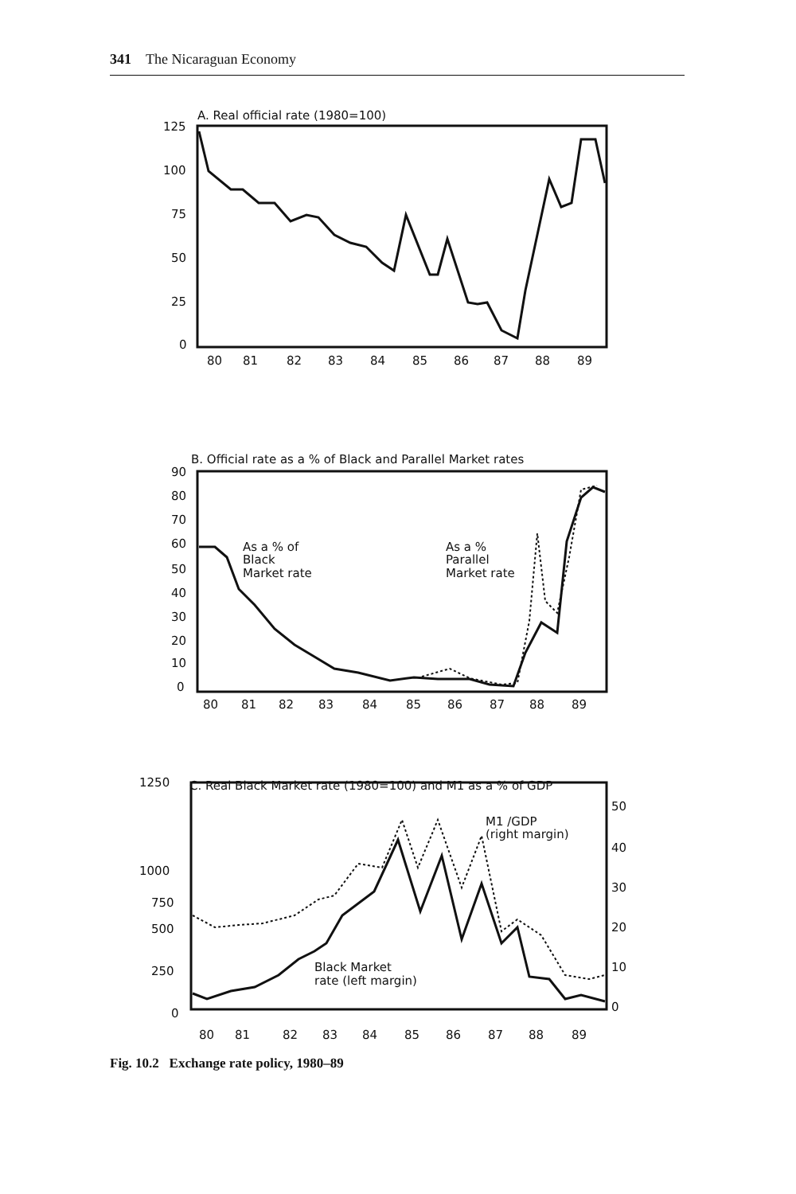341 The Nicaraguan Economy
A. Real official rate (1980=100)
125
100
75
50
25
0
80
81
82
83
84
85
86
87
88
89
B. Official rate as a % of Black and Parallel Market rates
90
80
70
60
50
40
30
20
10
0
As a % of
Black
Market rate
As a %
Parallel
Market rate
80
81
82
83
84
85
86
87
88
89
C. Real Black Market rate (1980=100) and M1 as a % of GDP
1250
1000
750
500
250
0
50
40
30
20
10
0
M1 /GDP
(right margin)
Black Market
rate (left margin)
80
81
82
83
84
85
86
87
88
89
Fig. 10.2 Exchange rate policy, 1980–89